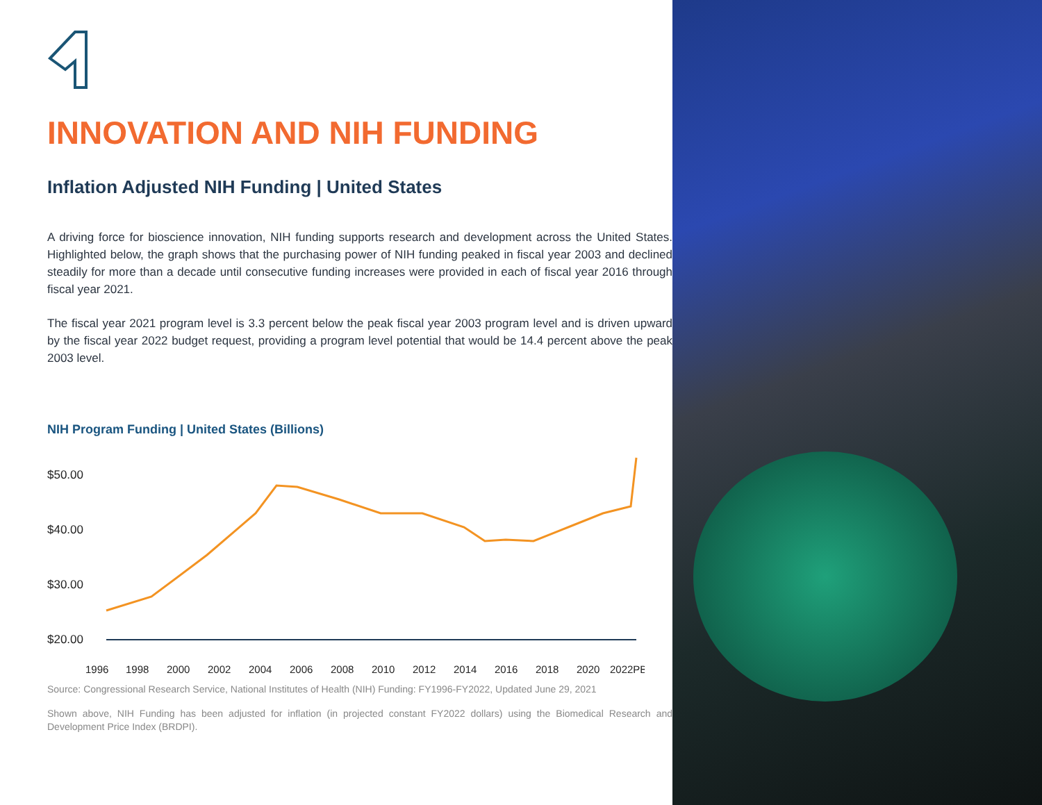INNOVATION AND NIH FUNDING
Inflation Adjusted NIH Funding | United States
A driving force for bioscience innovation, NIH funding supports research and development across the United States. Highlighted below, the graph shows that the purchasing power of NIH funding peaked in fiscal year 2003 and declined steadily for more than a decade until consecutive funding increases were provided in each of fiscal year 2016 through fiscal year 2021.
The fiscal year 2021 program level is 3.3 percent below the peak fiscal year 2003 program level and is driven upward by the fiscal year 2022 budget request, providing a program level potential that would be 14.4 percent above the peak 2003 level.
NIH Program Funding | United States (Billions)
$50.00
$40.00
$30.00
$20.00
1996
1998
2000
2002
2004
2006
2008
2010
2012
2014
2016
2018
2020
2022PB
Source: Congressional Research Service, National Institutes of Health (NIH) Funding: FY1996-FY2022, Updated June 29, 2021
Shown above, NIH Funding has been adjusted for inflation (in projected constant FY2022 dollars) using the Biomedical Research and Development Price Index (BRDPI).